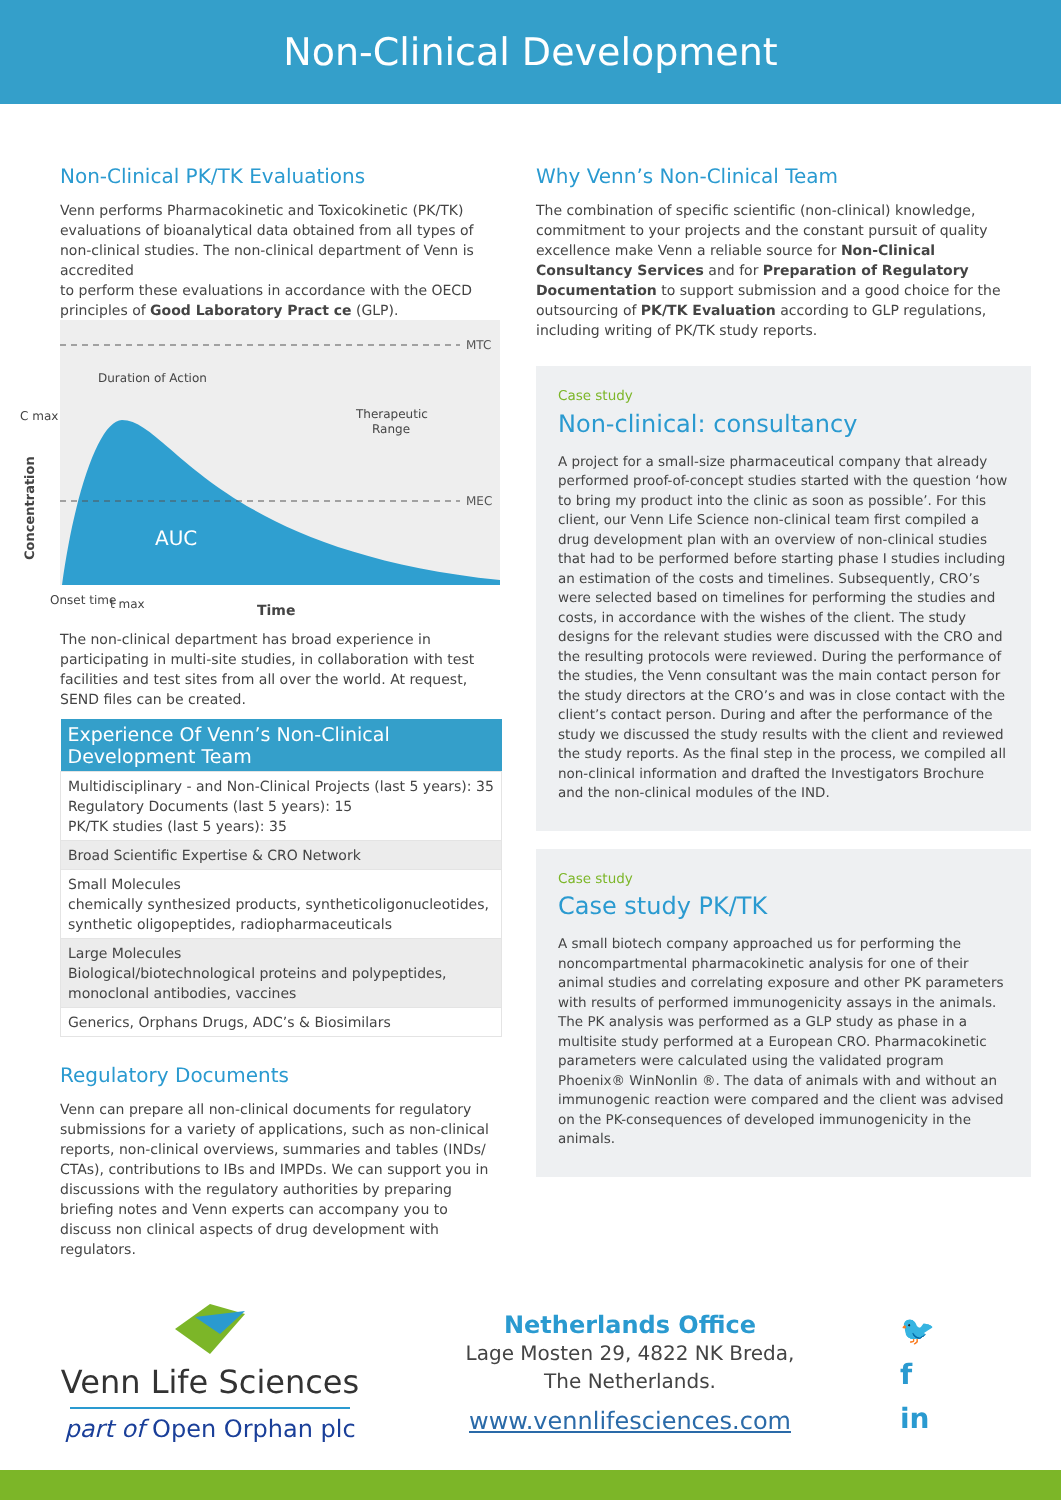Non-Clinical Development
Non-Clinical PK/TK Evaluations
Venn performs Pharmacokinetic and Toxicokinetic (PK/TK) evaluations of bioanalytical data obtained from all types of non-clinical studies. The non-clinical department of Venn is accredited
to perform these evaluations in accordance with the OECD principles of Good Laboratory Pract ce (GLP).
MTC
MEC
Duration of Action
Therapeutic
Range
AUC
C max
Concentration
Onset time
t max
Time
The non-clinical department has broad experience in participating in multi-site studies, in collaboration with test facilities and test sites from all over the world. At request, SEND files can be created.
| Experience Of Venn’s Non-Clinical Development Team |
| --- |
| Multidisciplinary - and Non-Clinical Projects (last 5 years): 35 Regulatory Documents (last 5 years): 15 PK/TK studies (last 5 years): 35 |
| Broad Scientific Expertise & CRO Network |
| Small Molecules chemically synthesized products, syntheticoligonucleotides, synthetic oligopeptides, radiopharmaceuticals |
| Large Molecules Biological/biotechnological proteins and polypeptides, monoclonal antibodies, vaccines |
| Generics, Orphans Drugs, ADC’s & Biosimilars |
Regulatory Documents
Venn can prepare all non-clinical documents for regulatory submissions for a variety of applications, such as non-clinical reports, non-clinical overviews, summaries and tables (INDs/ CTAs), contributions to IBs and IMPDs. We can support you in discussions with the regulatory authorities by preparing briefing notes and Venn experts can accompany you to discuss non clinical aspects of drug development with regulators.
Why Venn’s Non-Clinical Team
The combination of specific scientific (non-clinical) knowledge, commitment to your projects and the constant pursuit of quality excellence make Venn a reliable source for Non-Clinical Consultancy Services and for Preparation of Regulatory Documentation to support submission and a good choice for the outsourcing of PK/TK Evaluation according to GLP regulations, including writing of PK/TK study reports.
Case study
Non-clinical: consultancy
A project for a small-size pharmaceutical company that already performed proof-of-concept studies started with the question ‘how to bring my product into the clinic as soon as possible’. For this client, our Venn Life Science non-clinical team first compiled a drug development plan with an overview of non-clinical studies that had to be performed before starting phase I studies including an estimation of the costs and timelines. Subsequently, CRO’s were selected based on timelines for performing the studies and costs, in accordance with the wishes of the client. The study designs for the relevant studies were discussed with the CRO and the resulting protocols were reviewed. During the performance of the studies, the Venn consultant was the main contact person for the study directors at the CRO’s and was in close contact with the client’s contact person. During and after the performance of the study we discussed the study results with the client and reviewed the study reports. As the final step in the process, we compiled all non-clinical information and drafted the Investigators Brochure and the non-clinical modules of the IND.
Case study
Case study PK/TK
A small biotech company approached us for performing the noncompartmental pharmacokinetic analysis for one of their animal studies and correlating exposure and other PK parameters with results of performed immunogenicity assays in the animals. The PK analysis was performed as a GLP study as phase in a multisite study performed at a European CRO. Pharmacokinetic parameters were calculated using the validated program Phoenix® WinNonlin ®. The data of animals with and without an immunogenic reaction were compared and the client was advised on the PK-consequences of developed immunogenicity in the animals.
Venn Life Sciences
part of Open Orphan plc
Netherlands Office
Lage Mosten 29, 4822 NK Breda,
The Netherlands.
www.vennlifesciences.com
🐦
f
in